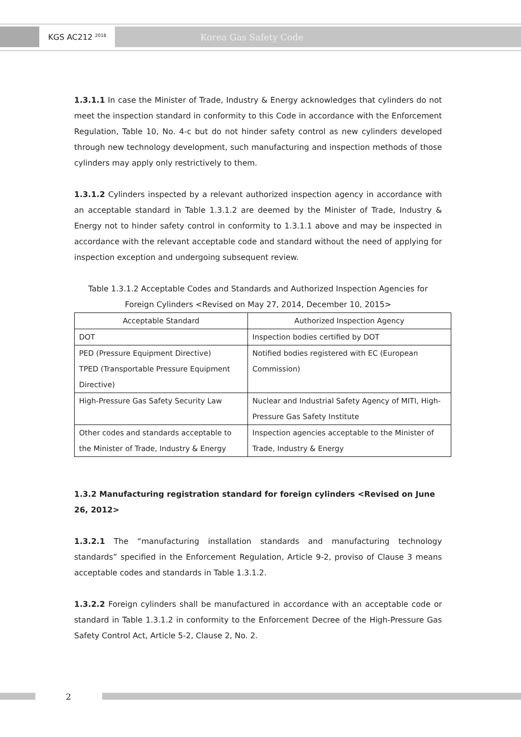KGS AC212 <sup>2018</sup> Korea Gas Safety Code
1.3.1.1 In case the Minister of Trade, Industry & Energy acknowledges that cylinders do not meet the inspection standard in conformity to this Code in accordance with the Enforcement Regulation, Table 10, No. 4-c but do not hinder safety control as new cylinders developed through new technology development, such manufacturing and inspection methods of those cylinders may apply only restrictively to them.
1.3.1.2 Cylinders inspected by a relevant authorized inspection agency in accordance with an acceptable standard in Table 1.3.1.2 are deemed by the Minister of Trade, Industry & Energy not to hinder safety control in conformity to 1.3.1.1 above and may be inspected in accordance with the relevant acceptable code and standard without the need of applying for inspection exception and undergoing subsequent review.
Table 1.3.1.2 Acceptable Codes and Standards and Authorized Inspection Agencies for Foreign Cylinders <Revised on May 27, 2014, December 10, 2015>
| Acceptable Standard | Authorized Inspection Agency |
| --- | --- |
| DOT | Inspection bodies certified by DOT |
| PED (Pressure Equipment Directive) TPED (Transportable Pressure Equipment Directive) | Notified bodies registered with EC (European Commission) |
| High-Pressure Gas Safety Security Law | Nuclear and Industrial Safety Agency of MITI, High-Pressure Gas Safety Institute |
| Other codes and standards acceptable to the Minister of Trade, Industry & Energy | Inspection agencies acceptable to the Minister of Trade, Industry & Energy |
1.3.2 Manufacturing registration standard for foreign cylinders <Revised on June 26, 2012>
1.3.2.1 The “manufacturing installation standards and manufacturing technology standards” specified in the Enforcement Regulation, Article 9-2, proviso of Clause 3 means acceptable codes and standards in Table 1.3.1.2.
1.3.2.2 Foreign cylinders shall be manufactured in accordance with an acceptable code or standard in Table 1.3.1.2 in conformity to the Enforcement Decree of the High-Pressure Gas Safety Control Act, Article 5-2, Clause 2, No. 2.
2